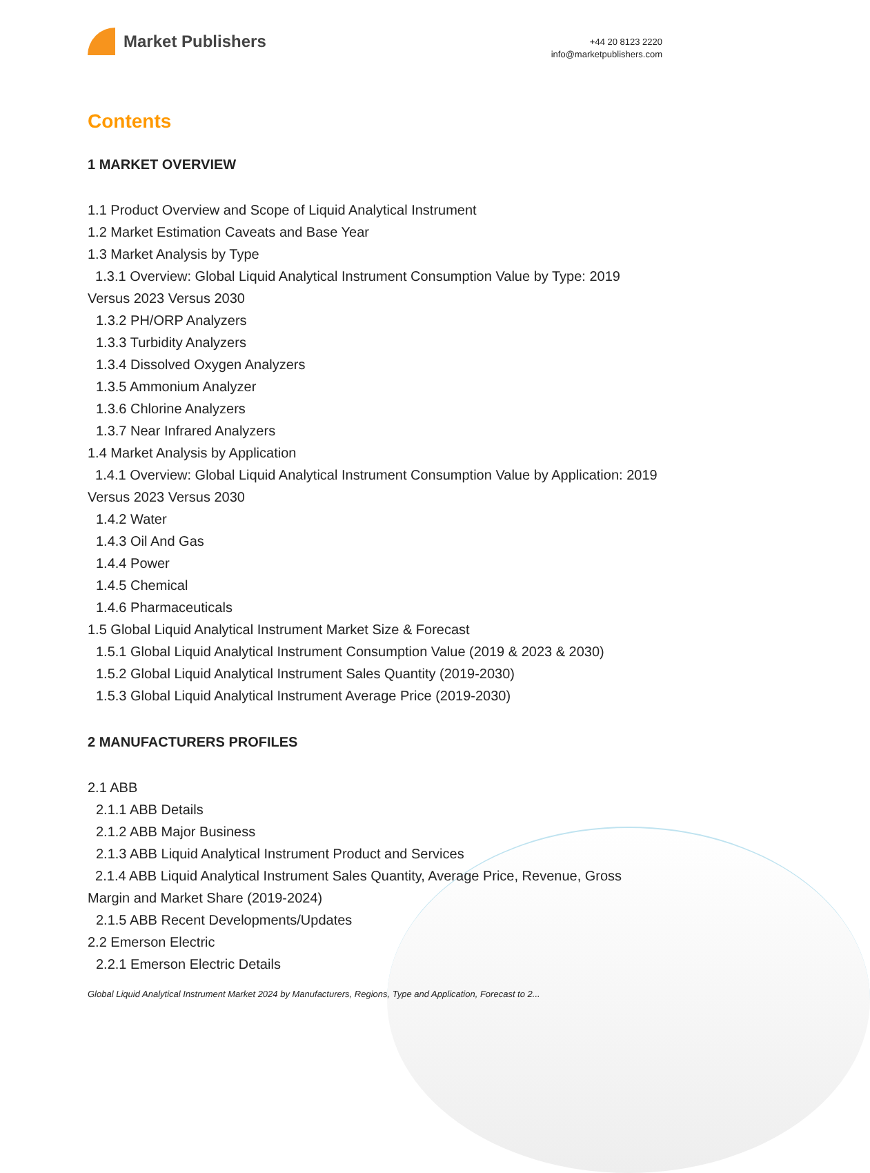Market Publishers
+44 20 8123 2220
info@marketpublishers.com
Contents
1 MARKET OVERVIEW
1.1 Product Overview and Scope of Liquid Analytical Instrument
1.2 Market Estimation Caveats and Base Year
1.3 Market Analysis by Type
1.3.1 Overview: Global Liquid Analytical Instrument Consumption Value by Type: 2019 Versus 2023 Versus 2030
1.3.2 PH/ORP Analyzers
1.3.3 Turbidity Analyzers
1.3.4 Dissolved Oxygen Analyzers
1.3.5 Ammonium Analyzer
1.3.6 Chlorine Analyzers
1.3.7 Near Infrared Analyzers
1.4 Market Analysis by Application
1.4.1 Overview: Global Liquid Analytical Instrument Consumption Value by Application: 2019 Versus 2023 Versus 2030
1.4.2 Water
1.4.3 Oil And Gas
1.4.4 Power
1.4.5 Chemical
1.4.6 Pharmaceuticals
1.5 Global Liquid Analytical Instrument Market Size & Forecast
1.5.1 Global Liquid Analytical Instrument Consumption Value (2019 & 2023 & 2030)
1.5.2 Global Liquid Analytical Instrument Sales Quantity (2019-2030)
1.5.3 Global Liquid Analytical Instrument Average Price (2019-2030)
2 MANUFACTURERS PROFILES
2.1 ABB
2.1.1 ABB Details
2.1.2 ABB Major Business
2.1.3 ABB Liquid Analytical Instrument Product and Services
2.1.4 ABB Liquid Analytical Instrument Sales Quantity, Average Price, Revenue, Gross Margin and Market Share (2019-2024)
2.1.5 ABB Recent Developments/Updates
2.2 Emerson Electric
2.2.1 Emerson Electric Details
Global Liquid Analytical Instrument Market 2024 by Manufacturers, Regions, Type and Application, Forecast to 2...